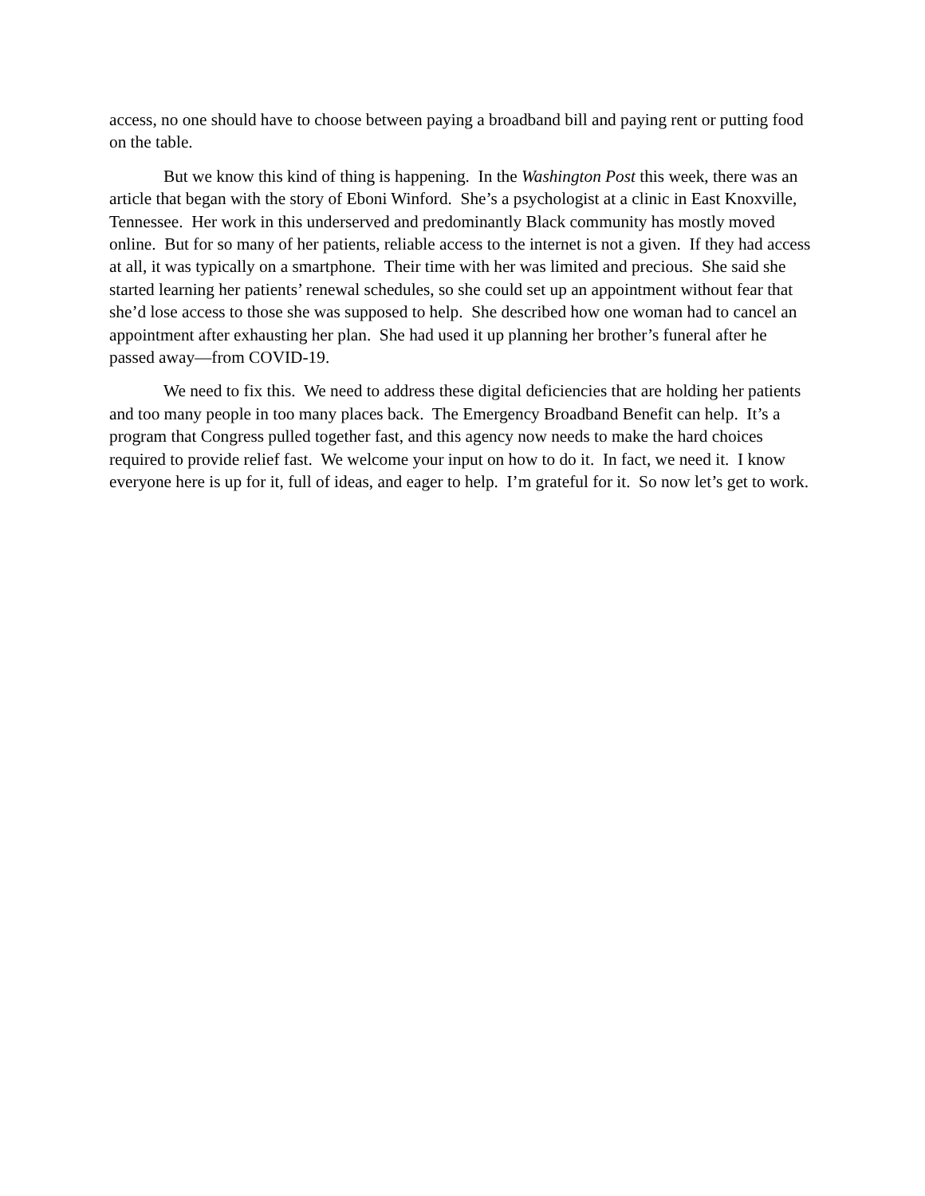access, no one should have to choose between paying a broadband bill and paying rent or putting food on the table.
But we know this kind of thing is happening. In the Washington Post this week, there was an article that began with the story of Eboni Winford. She’s a psychologist at a clinic in East Knoxville, Tennessee. Her work in this underserved and predominantly Black community has mostly moved online. But for so many of her patients, reliable access to the internet is not a given. If they had access at all, it was typically on a smartphone. Their time with her was limited and precious. She said she started learning her patients’ renewal schedules, so she could set up an appointment without fear that she’d lose access to those she was supposed to help. She described how one woman had to cancel an appointment after exhausting her plan. She had used it up planning her brother’s funeral after he passed away—from COVID-19.
We need to fix this. We need to address these digital deficiencies that are holding her patients and too many people in too many places back. The Emergency Broadband Benefit can help. It’s a program that Congress pulled together fast, and this agency now needs to make the hard choices required to provide relief fast. We welcome your input on how to do it. In fact, we need it. I know everyone here is up for it, full of ideas, and eager to help. I’m grateful for it. So now let’s get to work.